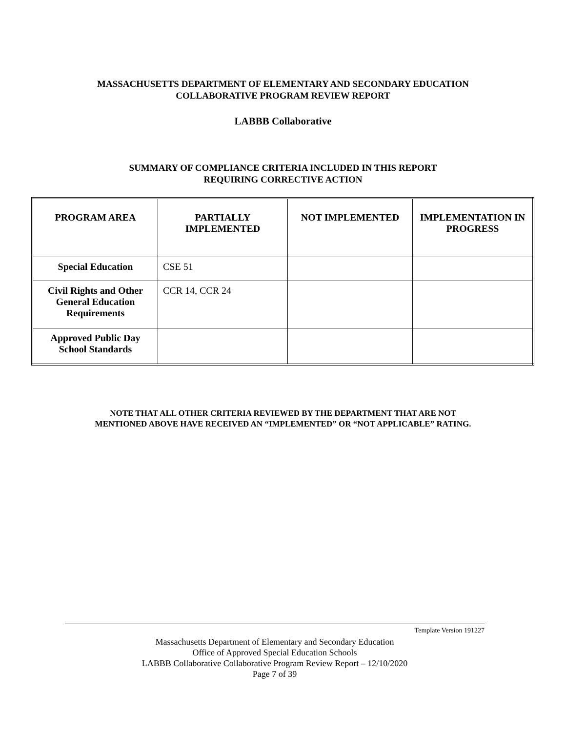MASSACHUSETTS DEPARTMENT OF ELEMENTARY AND SECONDARY EDUCATION
COLLABORATIVE PROGRAM REVIEW REPORT
LABBB Collaborative
SUMMARY OF COMPLIANCE CRITERIA INCLUDED IN THIS REPORT
REQUIRING CORRECTIVE ACTION
| PROGRAM AREA | PARTIALLY IMPLEMENTED | NOT IMPLEMENTED | IMPLEMENTATION IN PROGRESS |
| --- | --- | --- | --- |
| Special Education | CSE 51 | | |
| Civil Rights and Other General Education Requirements | CCR 14, CCR 24 | | |
| Approved Public Day School Standards | | | |
NOTE THAT ALL OTHER CRITERIA REVIEWED BY THE DEPARTMENT THAT ARE NOT
MENTIONED ABOVE HAVE RECEIVED AN “IMPLEMENTED” OR “NOT APPLICABLE” RATING.
Template Version 191227
Massachusetts Department of Elementary and Secondary Education
Office of Approved Special Education Schools
LABBB Collaborative Collaborative Program Review Report – 12/10/2020
Page 7 of 39